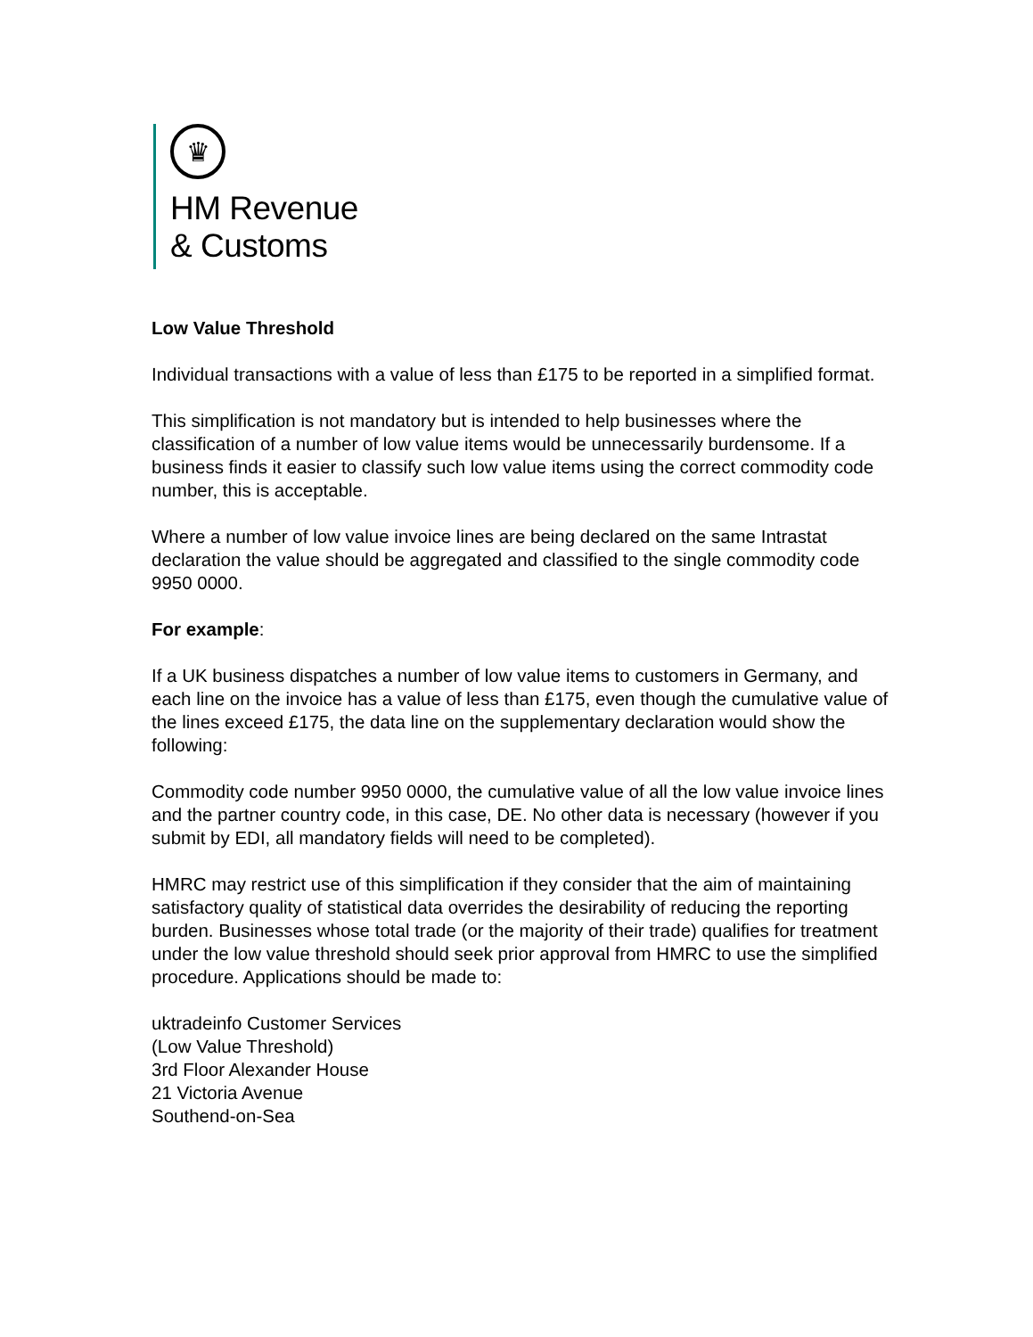♛
HM Revenue
& Customs
Low Value Threshold
Individual transactions with a value of less than £175 to be reported in a simplified format.
This simplification is not mandatory but is intended to help businesses where the classification of a number of low value items would be unnecessarily burdensome. If a business finds it easier to classify such low value items using the correct commodity code number, this is acceptable.
Where a number of low value invoice lines are being declared on the same Intrastat declaration the value should be aggregated and classified to the single commodity code 9950 0000.
For example:
If a UK business dispatches a number of low value items to customers in Germany, and each line on the invoice has a value of less than £175, even though the cumulative value of the lines exceed £175, the data line on the supplementary declaration would show the following:
Commodity code number 9950 0000, the cumulative value of all the low value invoice lines and the partner country code, in this case, DE. No other data is necessary (however if you submit by EDI, all mandatory fields will need to be completed).
HMRC may restrict use of this simplification if they consider that the aim of maintaining satisfactory quality of statistical data overrides the desirability of reducing the reporting burden. Businesses whose total trade (or the majority of their trade) qualifies for treatment under the low value threshold should seek prior approval from HMRC to use the simplified procedure. Applications should be made to:
uktradeinfo Customer Services
(Low Value Threshold)
3rd Floor Alexander House
21 Victoria Avenue
Southend-on-Sea